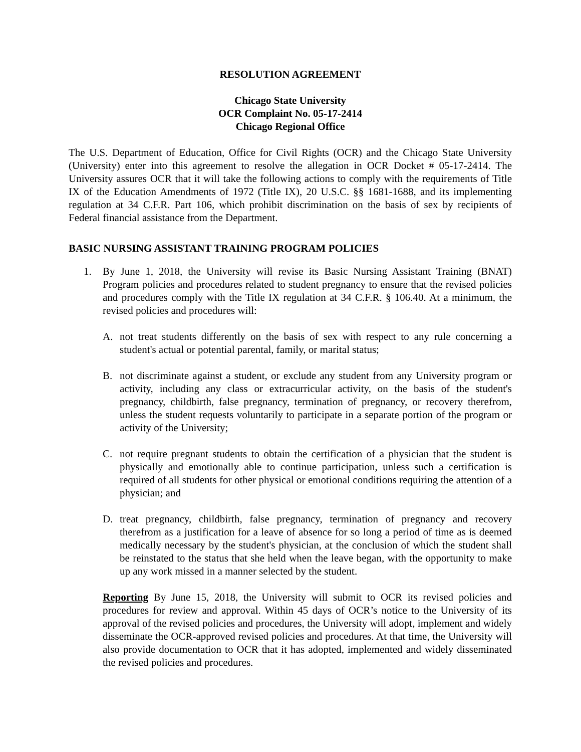RESOLUTION AGREEMENT
Chicago State University
OCR Complaint No. 05-17-2414
Chicago Regional Office
The U.S. Department of Education, Office for Civil Rights (OCR) and the Chicago State University (University) enter into this agreement to resolve the allegation in OCR Docket # 05-17-2414. The University assures OCR that it will take the following actions to comply with the requirements of Title IX of the Education Amendments of 1972 (Title IX), 20 U.S.C. §§ 1681-1688, and its implementing regulation at 34 C.F.R. Part 106, which prohibit discrimination on the basis of sex by recipients of Federal financial assistance from the Department.
BASIC NURSING ASSISTANT TRAINING PROGRAM POLICIES
1. By June 1, 2018, the University will revise its Basic Nursing Assistant Training (BNAT) Program policies and procedures related to student pregnancy to ensure that the revised policies and procedures comply with the Title IX regulation at 34 C.F.R. § 106.40. At a minimum, the revised policies and procedures will:
A. not treat students differently on the basis of sex with respect to any rule concerning a student's actual or potential parental, family, or marital status;
B. not discriminate against a student, or exclude any student from any University program or activity, including any class or extracurricular activity, on the basis of the student's pregnancy, childbirth, false pregnancy, termination of pregnancy, or recovery therefrom, unless the student requests voluntarily to participate in a separate portion of the program or activity of the University;
C. not require pregnant students to obtain the certification of a physician that the student is physically and emotionally able to continue participation, unless such a certification is required of all students for other physical or emotional conditions requiring the attention of a physician; and
D. treat pregnancy, childbirth, false pregnancy, termination of pregnancy and recovery therefrom as a justification for a leave of absence for so long a period of time as is deemed medically necessary by the student's physician, at the conclusion of which the student shall be reinstated to the status that she held when the leave began, with the opportunity to make up any work missed in a manner selected by the student.
Reporting By June 15, 2018, the University will submit to OCR its revised policies and procedures for review and approval. Within 45 days of OCR’s notice to the University of its approval of the revised policies and procedures, the University will adopt, implement and widely disseminate the OCR-approved revised policies and procedures. At that time, the University will also provide documentation to OCR that it has adopted, implemented and widely disseminated the revised policies and procedures.